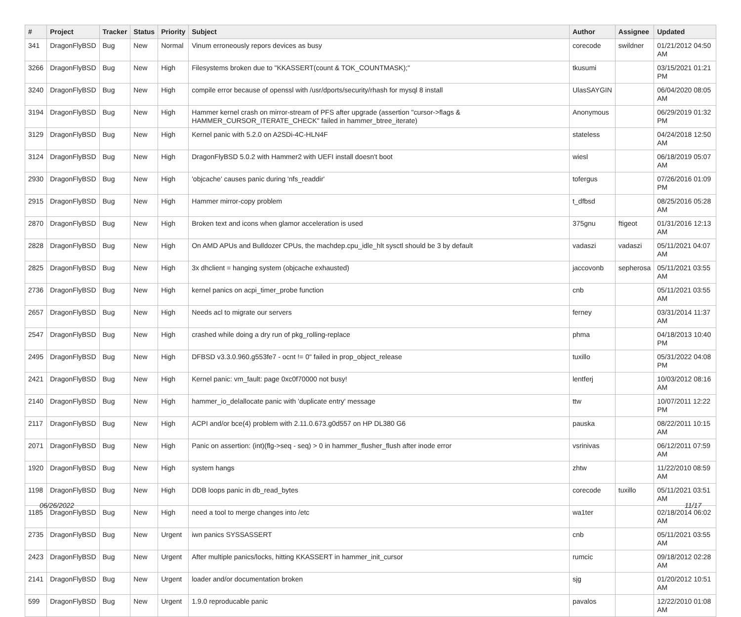| # | Project | Tracker | Status | Priority | Subject | Author | Assignee | Updated |
| --- | --- | --- | --- | --- | --- | --- | --- | --- |
| 341 | DragonFlyBSD | Bug | New | Normal | Vinum erroneously repors devices as busy | corecode | swildner | 01/21/2012 04:50 AM |
| 3266 | DragonFlyBSD | Bug | New | High | Filesystems broken due to "KKASSERT(count & TOK_COUNTMASK);" | tkusumi | | 03/15/2021 01:21 PM |
| 3240 | DragonFlyBSD | Bug | New | High | compile error because of openssl with /usr/dports/security/rhash for mysql 8 install | UlasSAYGIN | | 06/04/2020 08:05 AM |
| 3194 | DragonFlyBSD | Bug | New | High | Hammer kernel crash on mirror-stream of PFS after upgrade (assertion "cursor->flags & HAMMER_CURSOR_ITERATE_CHECK" failed in hammer_btree_iterate) | Anonymous | | 06/29/2019 01:32 PM |
| 3129 | DragonFlyBSD | Bug | New | High | Kernel panic with 5.2.0 on A2SDi-4C-HLN4F | stateless | | 04/24/2018 12:50 AM |
| 3124 | DragonFlyBSD | Bug | New | High | DragonFlyBSD 5.0.2 with Hammer2 with UEFI install doesn't boot | wiesl | | 06/18/2019 05:07 AM |
| 2930 | DragonFlyBSD | Bug | New | High | 'objcache' causes panic during 'nfs_readdir' | tofergus | | 07/26/2016 01:09 PM |
| 2915 | DragonFlyBSD | Bug | New | High | Hammer mirror-copy problem | t_dfbsd | | 08/25/2016 05:28 AM |
| 2870 | DragonFlyBSD | Bug | New | High | Broken text and icons when glamor acceleration is used | 375gnu | ftigeot | 01/31/2016 12:13 AM |
| 2828 | DragonFlyBSD | Bug | New | High | On AMD APUs and Bulldozer CPUs, the machdep.cpu_idle_hlt sysctl should be 3 by default | vadaszi | vadaszi | 05/11/2021 04:07 AM |
| 2825 | DragonFlyBSD | Bug | New | High | 3x dhclient = hanging system (objcache exhausted) | jaccovonb | sepherosa | 05/11/2021 03:55 AM |
| 2736 | DragonFlyBSD | Bug | New | High | kernel panics on acpi_timer_probe function | cnb | | 05/11/2021 03:55 AM |
| 2657 | DragonFlyBSD | Bug | New | High | Needs acl to migrate our servers | ferney | | 03/31/2014 11:37 AM |
| 2547 | DragonFlyBSD | Bug | New | High | crashed while doing a dry run of pkg_rolling-replace | phma | | 04/18/2013 10:40 PM |
| 2495 | DragonFlyBSD | Bug | New | High | DFBSD v3.3.0.960.g553fe7 - ocnt != 0" failed in prop_object_release | tuxillo | | 05/31/2022 04:08 PM |
| 2421 | DragonFlyBSD | Bug | New | High | Kernel panic: vm_fault: page 0xc0f70000 not busy! | lentferj | | 10/03/2012 08:16 AM |
| 2140 | DragonFlyBSD | Bug | New | High | hammer_io_delallocate panic with 'duplicate entry' message | ttw | | 10/07/2011 12:22 PM |
| 2117 | DragonFlyBSD | Bug | New | High | ACPI and/or bce(4) problem with 2.11.0.673.g0d557 on HP DL380 G6 | pauska | | 08/22/2011 10:15 AM |
| 2071 | DragonFlyBSD | Bug | New | High | Panic on assertion: (int)(flg->seq - seq) > 0 in hammer_flusher_flush after inode error | vsrinivas | | 06/12/2011 07:59 AM |
| 1920 | DragonFlyBSD | Bug | New | High | system hangs | zhtw | | 11/22/2010 08:59 AM |
| 1198 | DragonFlyBSD | Bug | New | High | DDB loops panic in db_read_bytes | corecode | tuxillo | 05/11/2021 03:51 AM |
| 1185 | DragonFlyBSD | Bug | New | High | need a tool to merge changes into /etc | wa1ter | | 02/18/2014 06:02 AM |
| 2735 | DragonFlyBSD | Bug | New | Urgent | iwn panics SYSSASSERT | cnb | | 05/11/2021 03:55 AM |
| 2423 | DragonFlyBSD | Bug | New | Urgent | After multiple panics/locks, hitting KKASSERT in hammer_init_cursor | rumcic | | 09/18/2012 02:28 AM |
| 2141 | DragonFlyBSD | Bug | New | Urgent | loader and/or documentation broken | sjg | | 01/20/2012 10:51 AM |
| 599 | DragonFlyBSD | Bug | New | Urgent | 1.9.0 reproducable panic | pavalos | | 12/22/2010 01:08 AM |
06/26/2022 11/17